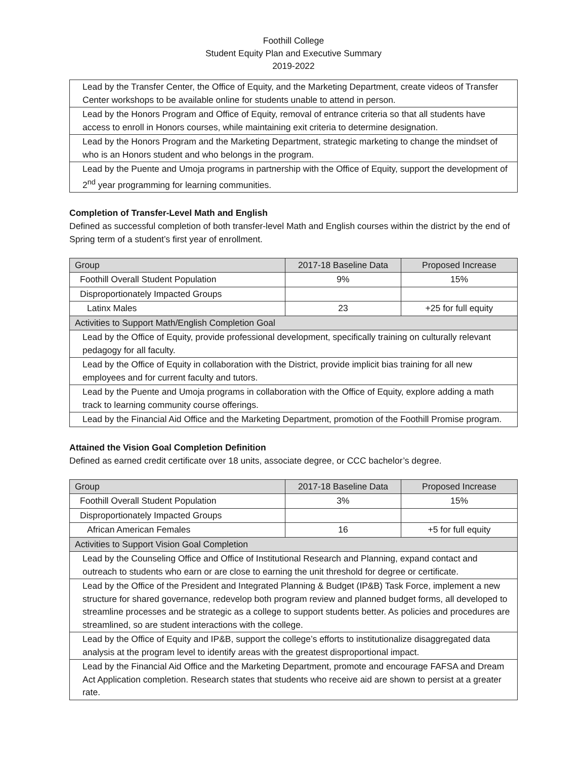Foothill College
Student Equity Plan and Executive Summary
2019-2022
| Lead by the Transfer Center, the Office of Equity, and the Marketing Department, create videos of Transfer Center workshops to be available online for students unable to attend in person. |
| Lead by the Honors Program and Office of Equity, removal of entrance criteria so that all students have access to enroll in Honors courses, while maintaining exit criteria to determine designation. |
| Lead by the Honors Program and the Marketing Department, strategic marketing to change the mindset of who is an Honors student and who belongs in the program. |
| Lead by the Puente and Umoja programs in partnership with the Office of Equity, support the development of 2<sup>nd</sup> year programming for learning communities. |
Completion of Transfer-Level Math and English
Defined as successful completion of both transfer-level Math and English courses within the district by the end of Spring term of a student’s first year of enrollment.
| Group | 2017-18 Baseline Data | Proposed Increase |
| --- | --- | --- |
| Foothill Overall Student Population | 9% | 15% |
| Disproportionately Impacted Groups | | |
| Latinx Males | 23 | +25 for full equity |
| Activities to Support Math/English Completion Goal | | |
| Lead by the Office of Equity, provide professional development, specifically training on culturally relevant pedagogy for all faculty. | | |
| Lead by the Office of Equity in collaboration with the District, provide implicit bias training for all new employees and for current faculty and tutors. | | |
| Lead by the Puente and Umoja programs in collaboration with the Office of Equity, explore adding a math track to learning community course offerings. | | |
| Lead by the Financial Aid Office and the Marketing Department, promotion of the Foothill Promise program. | | |
Attained the Vision Goal Completion Definition
Defined as earned credit certificate over 18 units, associate degree, or CCC bachelor’s degree.
| Group | 2017-18 Baseline Data | Proposed Increase |
| --- | --- | --- |
| Foothill Overall Student Population | 3% | 15% |
| Disproportionately Impacted Groups | | |
| African American Females | 16 | +5 for full equity |
| Activities to Support Vision Goal Completion | | |
| Lead by the Counseling Office and Office of Institutional Research and Planning, expand contact and outreach to students who earn or are close to earning the unit threshold for degree or certificate. | | |
| Lead by the Office of the President and Integrated Planning & Budget (IP&B) Task Force, implement a new structure for shared governance, redevelop both program review and planned budget forms, all developed to streamline processes and be strategic as a college to support students better. As policies and procedures are streamlined, so are student interactions with the college. | | |
| Lead by the Office of Equity and IP&B, support the college’s efforts to institutionalize disaggregated data analysis at the program level to identify areas with the greatest disproportional impact. | | |
| Lead by the Financial Aid Office and the Marketing Department, promote and encourage FAFSA and Dream Act Application completion. Research states that students who receive aid are shown to persist at a greater rate. | | |